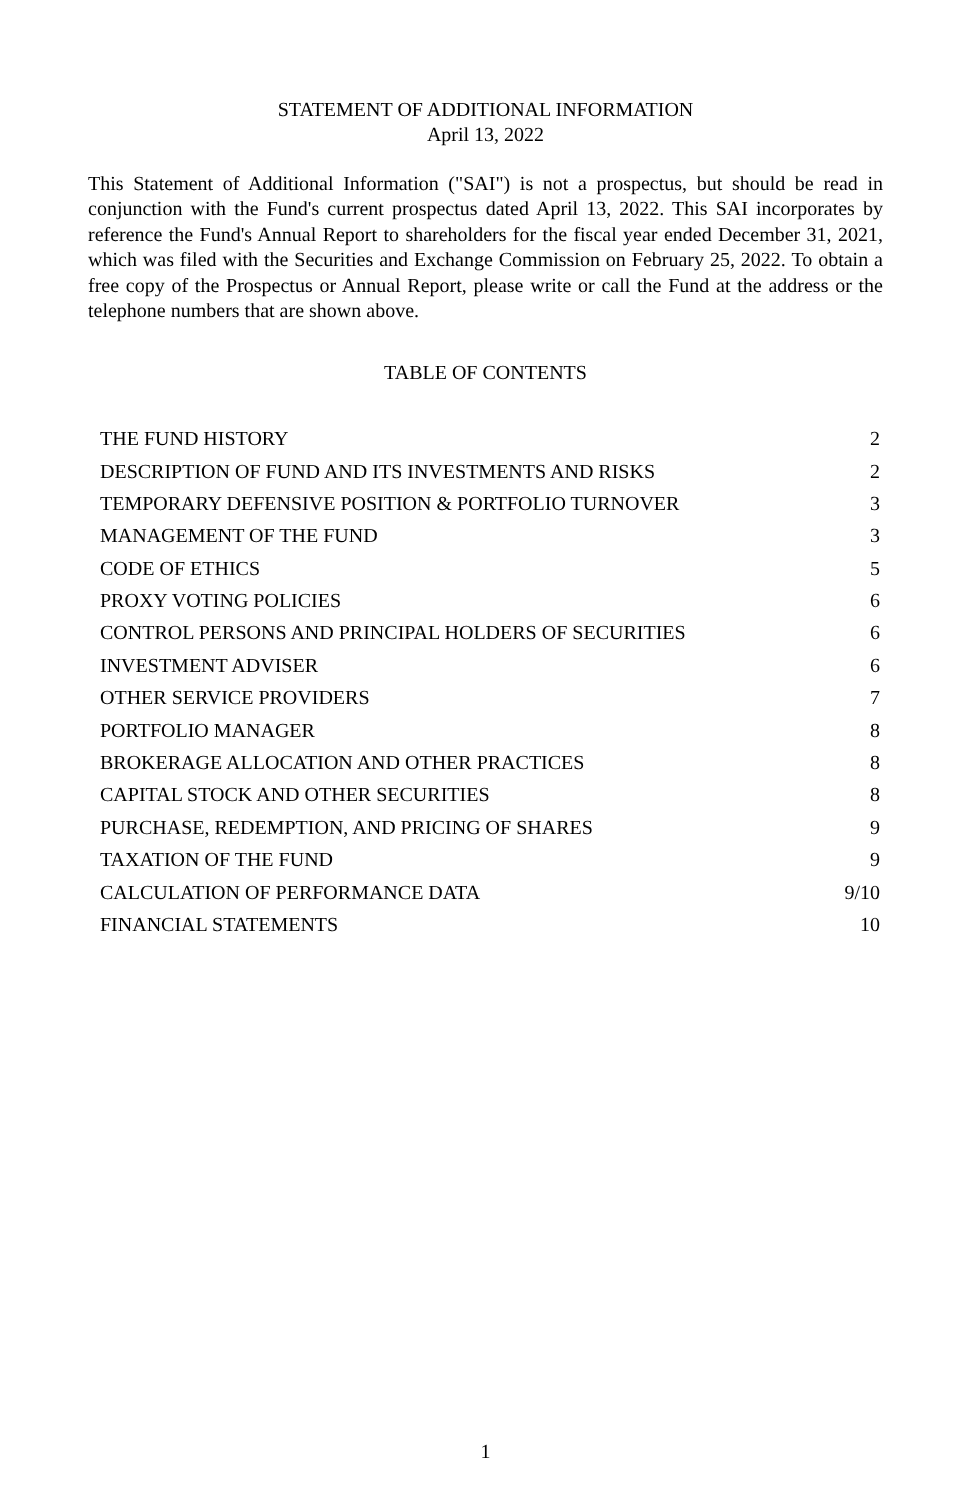STATEMENT OF ADDITIONAL INFORMATION
April 13, 2022
This Statement of Additional Information ("SAI") is not a prospectus, but should be read in conjunction with the Fund's current prospectus dated April 13, 2022. This SAI incorporates by reference the Fund's Annual Report to shareholders for the fiscal year ended December 31, 2021, which was filed with the Securities and Exchange Commission on February 25, 2022. To obtain a free copy of the Prospectus or Annual Report, please write or call the Fund at the address or the telephone numbers that are shown above.
TABLE OF CONTENTS
| THE FUND HISTORY | 2 |
| DESCRIPTION OF FUND AND ITS INVESTMENTS AND RISKS | 2 |
| TEMPORARY DEFENSIVE POSITION & PORTFOLIO TURNOVER | 3 |
| MANAGEMENT OF THE FUND | 3 |
| CODE OF ETHICS | 5 |
| PROXY VOTING POLICIES | 6 |
| CONTROL PERSONS AND PRINCIPAL HOLDERS OF SECURITIES | 6 |
| INVESTMENT ADVISER | 6 |
| OTHER SERVICE PROVIDERS | 7 |
| PORTFOLIO MANAGER | 8 |
| BROKERAGE ALLOCATION AND OTHER PRACTICES | 8 |
| CAPITAL STOCK AND OTHER SECURITIES | 8 |
| PURCHASE, REDEMPTION, AND PRICING OF SHARES | 9 |
| TAXATION OF THE FUND | 9 |
| CALCULATION OF PERFORMANCE DATA | 9/10 |
| FINANCIAL STATEMENTS | 10 |
1